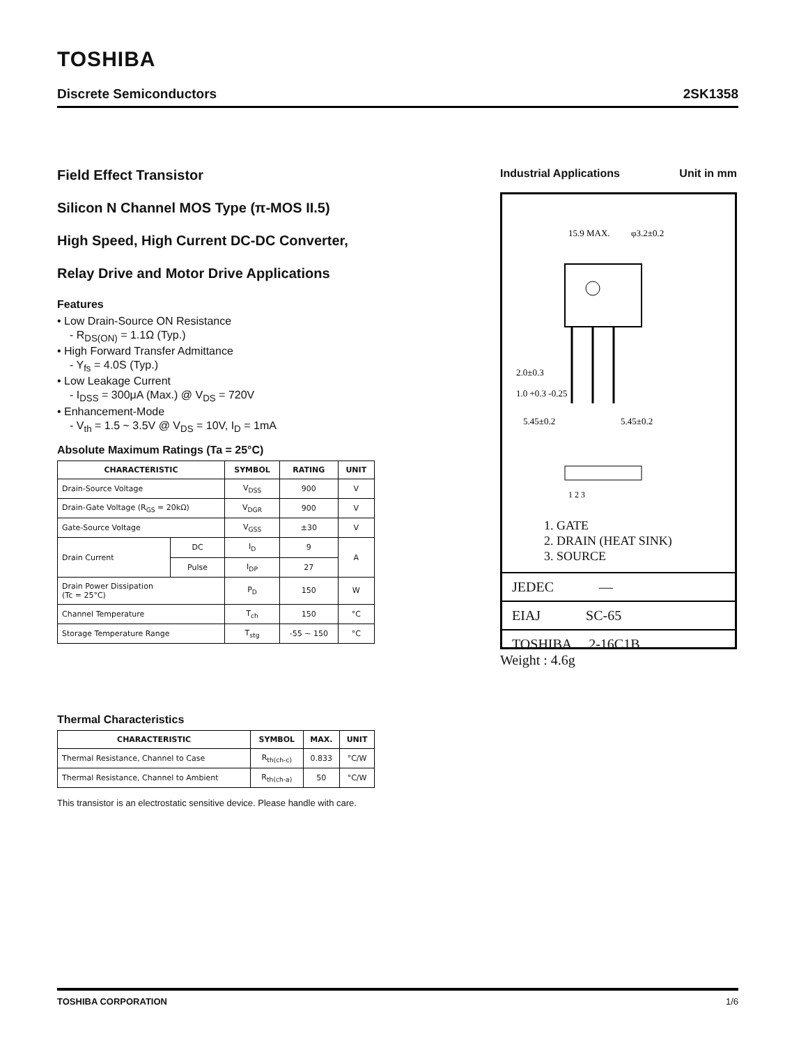TOSHIBA
Discrete Semiconductors 2SK1358
Field Effect Transistor
Silicon N Channel MOS Type (π-MOS II.5)
High Speed, High Current DC-DC Converter,
Relay Drive and Motor Drive Applications
Features
• Low Drain-Source ON Resistance
- R<sub>DS(ON)</sub> = 1.1Ω (Typ.)
• High Forward Transfer Admittance
- Y<sub>fs</sub> = 4.0S (Typ.)
• Low Leakage Current
- I<sub>DSS</sub> = 300μA (Max.) @ V<sub>DS</sub> = 720V
• Enhancement-Mode
- V<sub>th</sub> = 1.5 ~ 3.5V @ V<sub>DS</sub> = 10V, I<sub>D</sub> = 1mA
Absolute Maximum Ratings (Ta = 25°C)
| CHARACTERISTIC | | SYMBOL | RATING | UNIT |
| --- | --- | --- | --- | --- |
| Drain-Source Voltage | | V<sub>DSS</sub> | 900 | V |
| Drain-Gate Voltage (R<sub>GS</sub> = 20kΩ) | | V<sub>DGR</sub> | 900 | V |
| Gate-Source Voltage | | V<sub>GSS</sub> | ±30 | V |
| Drain Current | DC | I<sub>D</sub> | 9 | A |
| | Pulse | I<sub>DP</sub> | 27 | |
| Drain Power Dissipation (Tc = 25°C) | | P<sub>D</sub> | 150 | W |
| Channel Temperature | | T<sub>ch</sub> | 150 | °C |
| Storage Temperature Range | | T<sub>stg</sub> | -55 ~ 150 | °C |
Thermal Characteristics
| CHARACTERISTIC | SYMBOL | MAX. | UNIT |
| --- | --- | --- | --- |
| Thermal Resistance, Channel to Case | R<sub>th(ch-c)</sub> | 0.833 | °C/W |
| Thermal Resistance, Channel to Ambient | R<sub>th(ch-a)</sub> | 50 | °C/W |
This transistor is an electrostatic sensitive device. Please handle with care.
Industrial Applications Unit in mm
15.9 MAX.
φ3.2±0.2
2.0±0.3
1.0 +0.3 -0.25
5.45±0.2
5.45±0.2
1 2 3
1. GATE
2. DRAIN (HEAT SINK)
3. SOURCE
JEDEC —
EIAJ SC-65
TOSHIBA 2-16C1B
Weight : 4.6g
TOSHIBA CORPORATION 1/6